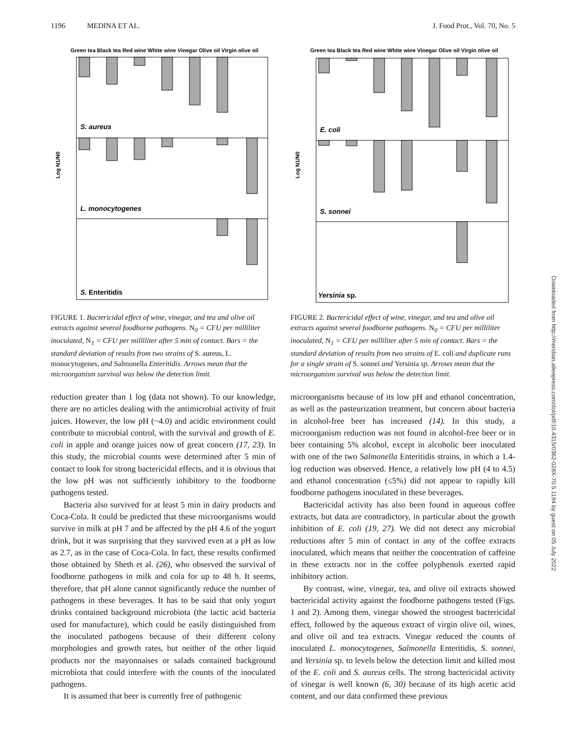1196 MEDINA ET AL. J. Food Prot., Vol. 70, No. 5
Green tea Black tea Red wine White wine Vinegar Olive oil Virgin olive oil
Log N1/N0
S. aureus
L. monocytogenes
S. Enteritidis
FIGURE 1. Bactericidal effect of wine, vinegar, and tea and olive oil extracts against several foodborne pathogens. N<sub>0</sub> = CFU per milliliter inoculated, N<sub>1</sub> = CFU per milliliter after 5 min of contact. Bars = the standard deviation of results from two strains of S. aureus, L. monocytogenes, and Salmonella Enteritidis. Arrows mean that the microorganism survival was below the detection limit.
reduction greater than 1 log (data not shown). To our knowledge, there are no articles dealing with the antimicrobial activity of fruit juices. However, the low pH (~4.0) and acidic environment could contribute to microbial control, with the survival and growth of E. coli in apple and orange juices now of great concern (17, 23). In this study, the microbial counts were determined after 5 min of contact to look for strong bactericidal effects, and it is obvious that the low pH was not sufficiently inhibitory to the foodborne pathogens tested.
Bacteria also survived for at least 5 min in dairy products and Coca-Cola. It could be predicted that these microorganisms would survive in milk at pH 7 and be affected by the pH 4.6 of the yogurt drink, but it was surprising that they survived even at a pH as low as 2.7, as in the case of Coca-Cola. In fact, these results confirmed those obtained by Sheth et al. (26), who observed the survival of foodborne pathogens in milk and cola for up to 48 h. It seems, therefore, that pH alone cannot significantly reduce the number of pathogens in these beverages. It has to be said that only yogurt drinks contained background microbiota (the lactic acid bacteria used for manufacture), which could be easily distinguished from the inoculated pathogens because of their different colony morphologies and growth rates, but neither of the other liquid products nor the mayonnaises or salads contained background microbiota that could interfere with the counts of the inoculated pathogens.
It is assumed that beer is currently free of pathogenic
Green tea Black tea Red wine White wine Vinegar Olive oil Virgin olive oil
Log N1/N0
E. coli
S. sonnei
Yersinia sp.
FIGURE 2. Bactericidal effect of wine, vinegar, and tea and olive oil extracts against several foodborne pathogens. N<sub>0</sub> = CFU per milliliter inoculated, N<sub>1</sub> = CFU per milliliter after 5 min of contact. Bars = the standard deviation of results from two strains of E. coli and duplicate runs for a single strain of S. sonnei and Yersinia sp. Arrows mean that the microorganism survival was below the detection limit.
microorganisms because of its low pH and ethanol concentration, as well as the pasteurization treatment, but concern about bacteria in alcohol-free beer has increased (14). In this study, a microorganism reduction was not found in alcohol-free beer or in beer containing 5% alcohol, except in alcoholic beer inoculated with one of the two Salmonella Enteritidis strains, in which a 1.4-log reduction was observed. Hence, a relatively low pH (4 to 4.5) and ethanol concentration (≤5%) did not appear to rapidly kill foodborne pathogens inoculated in these beverages.
Bactericidal activity has also been found in aqueous coffee extracts, but data are contradictory, in particular about the growth inhibition of E. coli (19, 27). We did not detect any microbial reductions after 5 min of contact in any of the coffee extracts inoculated, which means that neither the concentration of caffeine in these extracts nor in the coffee polyphenols exerted rapid inhibitory action.
By contrast, wine, vinegar, tea, and olive oil extracts showed bactericidal activity against the foodborne pathogens tested (Figs. 1 and 2). Among them, vinegar showed the strongest bactericidal effect, followed by the aqueous extract of virgin olive oil, wines, and olive oil and tea extracts. Vinegar reduced the counts of inoculated L. monocytogenes, Salmonella Enteritidis, S. sonnei, and Yersinia sp. to levels below the detection limit and killed most of the E. coli and S. aureus cells. The strong bactericidal activity of vinegar is well known (6, 30) because of its high acetic acid content, and our data confirmed these previous
Downloaded from http://meridian.allenpress.com/doi/pdf/10.4315/0362-028X-70.5.1194 by guest on 05 July 2022